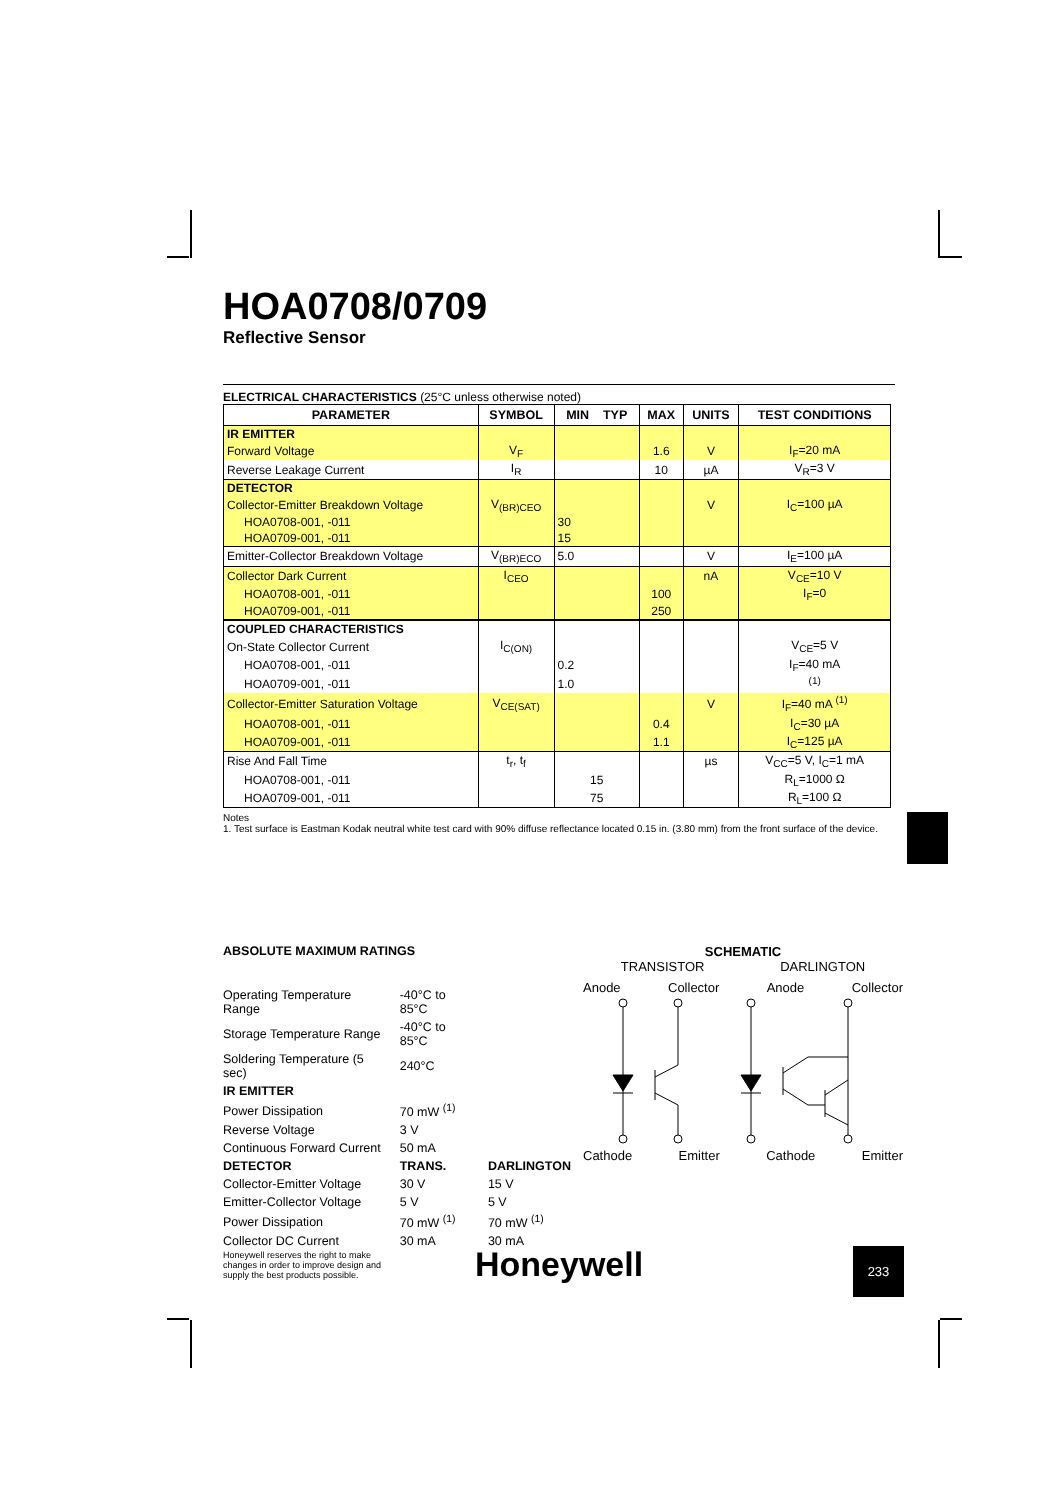HOA0708/0709
Reflective Sensor
ELECTRICAL CHARACTERISTICS (25°C unless otherwise noted)
| PARAMETER | SYMBOL | MIN TYP | MAX | UNITS | TEST CONDITIONS |
| --- | --- | --- | --- | --- | --- |
| IR EMITTER | | | | | |
| Forward Voltage | V<sub>F</sub> | | 1.6 | V | I<sub>F</sub>=20 mA |
| Reverse Leakage Current | I<sub>R</sub> | | 10 | µA | V<sub>R</sub>=3 V |
| DETECTOR | | | | | |
| Collector-Emitter Breakdown Voltage | V<sub>(BR)CEO</sub> | | | V | I<sub>C</sub>=100 µA |
| HOA0708-001, -011 | | 30 | | | |
| HOA0709-001, -011 | | 15 | | | |
| Emitter-Collector Breakdown Voltage | V<sub>(BR)ECO</sub> | 5.0 | | V | I<sub>E</sub>=100 µA |
| Collector Dark Current | I<sub>CEO</sub> | | | nA | V<sub>CE</sub>=10 V |
| HOA0708-001, -011 | | | 100 | | I<sub>F</sub>=0 |
| HOA0709-001, -011 | | | 250 | | |
| COUPLED CHARACTERISTICS | | | | | |
| On-State Collector Current | I<sub>C(ON)</sub> | | | | V<sub>CE</sub>=5 V |
| HOA0708-001, -011 | | 0.2 | | | I<sub>F</sub>=40 mA |
| HOA0709-001, -011 | | 1.0 | | | <sup>(1)</sup> |
| Collector-Emitter Saturation Voltage | V<sub>CE(SAT)</sub> | | | V | I<sub>F</sub>=40 mA <sup>(1)</sup> |
| HOA0708-001, -011 | | | 0.4 | | I<sub>C</sub>=30 µA |
| HOA0709-001, -011 | | | 1.1 | | I<sub>C</sub>=125 µA |
| Rise And Fall Time | t<sub>r</sub>, t<sub>f</sub> | | | µs | V<sub>CC</sub>=5 V, I<sub>C</sub>=1 mA |
| HOA0708-001, -011 | | 15 | | | R<sub>L</sub>=1000 Ω |
| HOA0709-001, -011 | | 75 | | | R<sub>L</sub>=100 Ω |
Notes
1. Test surface is Eastman Kodak neutral white test card with 90% diffuse reflectance located 0.15 in. (3.80 mm) from the front surface of the device.
ABSOLUTE MAXIMUM RATINGS
| Operating Temperature Range | -40°C to 85°C | |
| Storage Temperature Range | -40°C to 85°C | |
| Soldering Temperature (5 sec) | 240°C | |
| IR EMITTER | | |
| Power Dissipation | 70 mW <sup>(1)</sup> | |
| Reverse Voltage | 3 V | |
| Continuous Forward Current | 50 mA | |
| DETECTOR | TRANS. | DARLINGTON |
| Collector-Emitter Voltage | 30 V | 15 V |
| Emitter-Collector Voltage | 5 V | 5 V |
| Power Dissipation | 70 mW <sup>(1)</sup> | 70 mW <sup>(1)</sup> |
| Collector DC Current | 30 mA | 30 mA |
SCHEMATIC
TRANSISTOR DARLINGTON
Anode Collector Anode Collector
Cathode Emitter Cathode Emitter
Honeywell reserves the right to make changes in order to improve design and supply the best products possible.
Honeywell 233